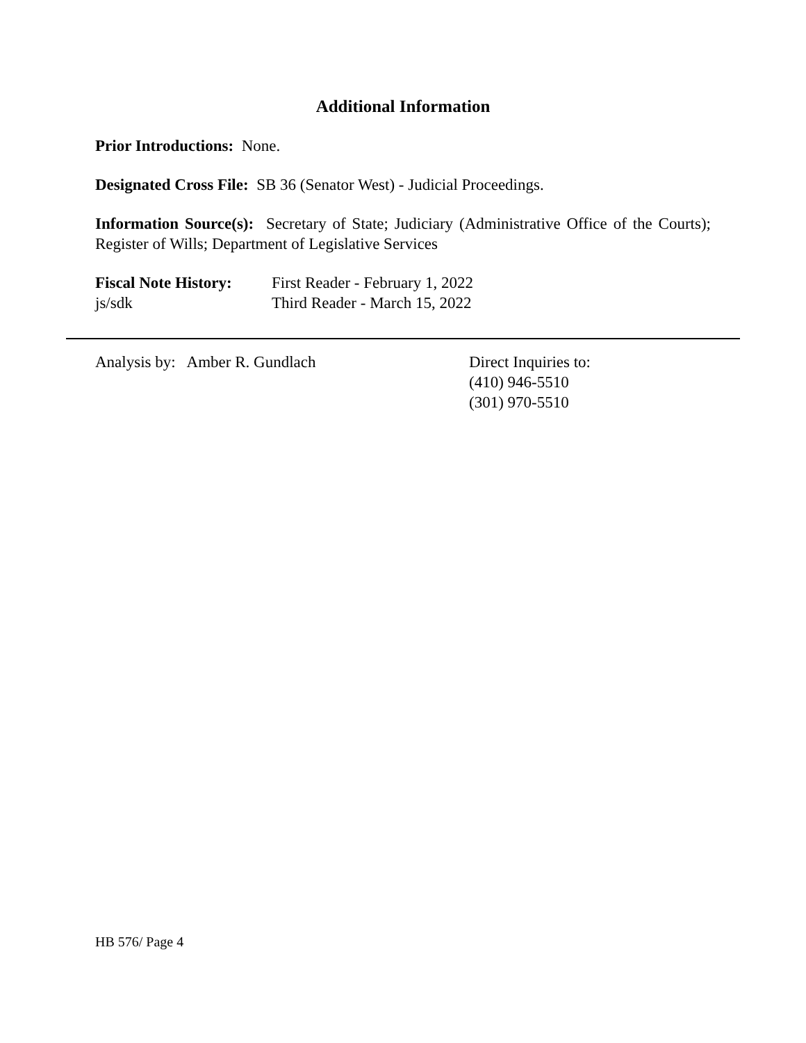Additional Information
Prior Introductions: None.
Designated Cross File: SB 36 (Senator West) - Judicial Proceedings.
Information Source(s): Secretary of State; Judiciary (Administrative Office of the Courts); Register of Wills; Department of Legislative Services
Fiscal Note History:
First Reader - February 1, 2022
js/sdk Third Reader - March 15, 2022
Analysis by: Amber R. Gundlach Direct Inquiries to:
(410) 946-5510
(301) 970-5510
HB 576/ Page 4